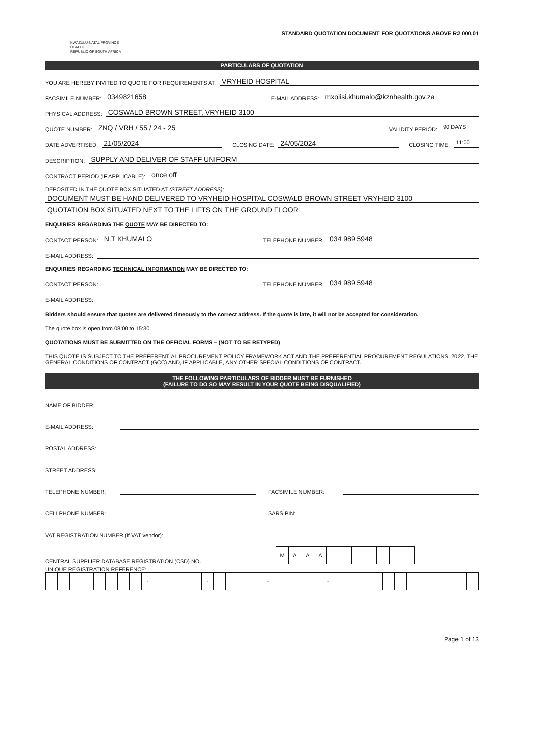KWAZULU-NATAL PROVINCE
HEALTH
REPUBLIC OF SOUTH AFRICA
STANDARD QUOTATION DOCUMENT FOR QUOTATIONS ABOVE R2 000.01
PARTICULARS OF QUOTATION
YOU ARE HEREBY INVITED TO QUOTE FOR REQUIREMENTS AT: VRYHEID HOSPITAL
FACSIMILE NUMBER: 0349821658 E-MAIL ADDRESS: mxolisi.khumalo@kznhealth.gov.za
PHYSICAL ADDRESS: COSWALD BROWN STREET, VRYHEID 3100
QUOTE NUMBER: ZNQ / VRH / 55 / 24 - 25 VALIDITY PERIOD: 90 DAYS
DATE ADVERTISED: 21/05/2024 CLOSING DATE: 24/05/2024 CLOSING TIME: 11:00
DESCRIPTION: SUPPLY AND DELIVER OF STAFF UNIFORM
CONTRACT PERIOD (IF APPLICABLE): once off
DEPOSITED IN THE QUOTE BOX SITUATED AT (STREET ADDRESS):
DOCUMENT MUST BE HAND DELIVERED TO VRYHEID HOSPITAL COSWALD BROWN STREET VRYHEID 3100
QUOTATION BOX SITUATED NEXT TO THE LIFTS ON THE GROUND FLOOR
ENQUIRIES REGARDING THE QUOTE MAY BE DIRECTED TO:
CONTACT PERSON: N.T KHUMALO TELEPHONE NUMBER: 034 989 5948
E-MAIL ADDRESS:
ENQUIRIES REGARDING TECHNICAL INFORMATION MAY BE DIRECTED TO:
CONTACT PERSON: TELEPHONE NUMBER: 034 989 5948
E-MAIL ADDRESS:
Bidders should ensure that quotes are delivered timeously to the correct address. If the quote is late, it will not be accepted for consideration.
The quote box is open from 08:00 to 15:30.
QUOTATIONS MUST BE SUBMITTED ON THE OFFICIAL FORMS – (NOT TO BE RETYPED)
THIS QUOTE IS SUBJECT TO THE PREFERENTIAL PROCUREMENT POLICY FRAMEWORK ACT AND THE PREFERENTIAL PROCUREMENT REGULATIONS, 2022, THE GENERAL CONDITIONS OF CONTRACT (GCC) AND, IF APPLICABLE, ANY OTHER SPECIAL CONDITIONS OF CONTRACT.
THE FOLLOWING PARTICULARS OF BIDDER MUST BE FURNISHED
(FAILURE TO DO SO MAY RESULT IN YOUR QUOTE BEING DISQUALIFIED)
NAME OF BIDDER:
E-MAIL ADDRESS:
POSTAL ADDRESS:
STREET ADDRESS:
TELEPHONE NUMBER: FACSIMILE NUMBER:
CELLPHONE NUMBER: SARS PIN:
VAT REGISTRATION NUMBER (If VAT vendor):
CENTRAL SUPPLIER DATABASE REGISTRATION (CSD) NO.
| M | A | A | A | | | | | | | |
UNIQUE REGISTRATION REFERENCE:
| | | | | | | | | - | | | | | - | | | | | - | | | | | - | | | | | | | | | | | | |
Page 1 of 13